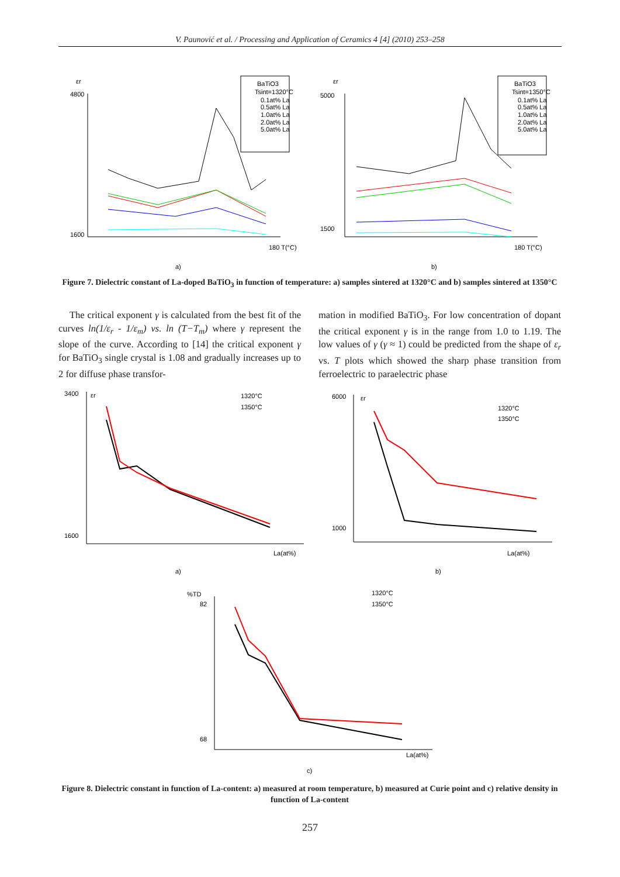V. Paunović et al. / Processing and Application of Ceramics 4 [4] (2010) 253–258
εr
BaTiO3
Tsint=1320°C
0.1at% La
0.5at% La
1.0at% La
2.0at% La
5.0at% La
4800
1600
180 T(°C)
a)
εr
BaTiO3
Tsint=1350°C
0.1at% La
0.5at% La
1.0at% La
2.0at% La
5.0at% La
5000
1500
180 T(°C)
b)
Figure 7. Dielectric constant of La-doped BaTiO<sub>3</sub> in function of temperature: a) samples sintered at 1320°C and b) samples sintered at 1350°C
The critical exponent γ is calculated from the best fit of the curves ln(1/ε<sub>r</sub> - 1/ε<sub>m</sub>) vs. ln (T−T<sub>m</sub>) where γ represent the slope of the curve. According to [14] the critical exponent γ for BaTiO<sub>3</sub> single crystal is 1.08 and gradually increases up to 2 for diffuse phase transfor-
mation in modified BaTiO<sub>3</sub>. For low concentration of dopant the critical exponent γ is in the range from 1.0 to 1.19. The low values of γ (γ ≈ 1) could be predicted from the shape of ε<sub>r</sub> vs. T plots which showed the sharp phase transition from ferroelectric to paraelectric phase
3400
1600
εr
1320°C
1350°C
La(at%)
a)
6000
1000
εr
1320°C
1350°C
La(at%)
b)
%TD
82
68
1320°C
1350°C
La(at%)
c)
Figure 8. Dielectric constant in function of La-content: a) measured at room temperature, b) measured at Curie point and c) relative density in function of La-content
257